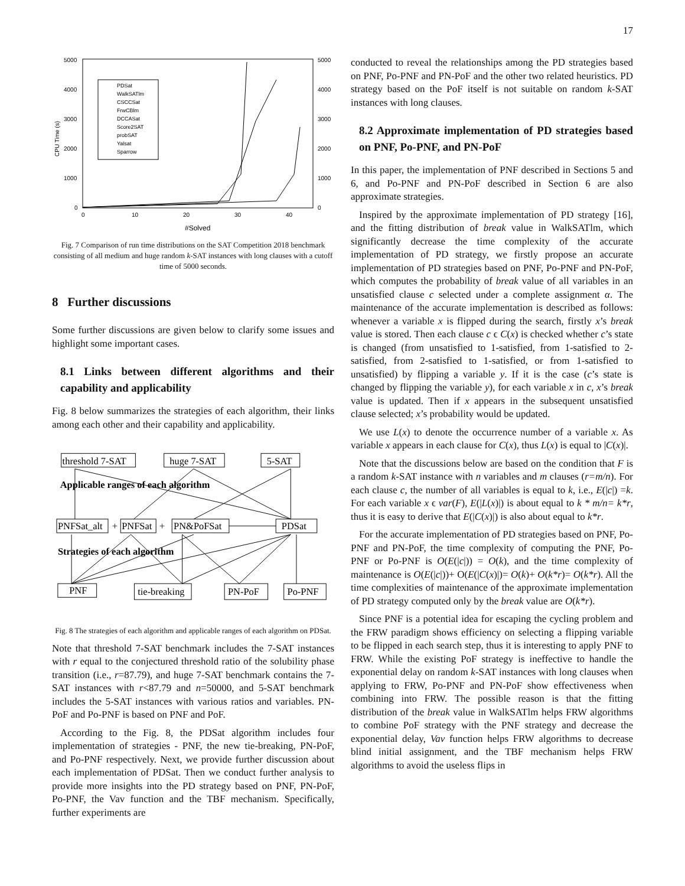17
5000
4000
3000
2000
1000
0
5000
4000
3000
2000
1000
0
0
10
20
30
40
#Solved
CPU Time (s)
PDSat
WalkSATlm
CSCCSat
FrwCBlm
DCCASat
Score2SAT
probSAT
Yalsat
Sparrow
Fig. 7 Comparison of run time distributions on the SAT Competition 2018 benchmark consisting of all medium and huge random k-SAT instances with long clauses with a cutoff time of 5000 seconds.
8 Further discussions
Some further discussions are given below to clarify some issues and highlight some important cases.
8.1 Links between different algorithms and their capability and applicability
Fig. 8 below summarizes the strategies of each algorithm, their links among each other and their capability and applicability.
threshold 7-SAT
huge 7-SAT
5-SAT
Applicable ranges of each algorithm
PNFSat_alt
+
PNFSat
+
PN&PoFSat
PDSat
Strategies of each algorithm
PNF
tie-breaking
PN-PoF
Po-PNF
Fig. 8 The strategies of each algorithm and applicable ranges of each algorithm on PDSat.
Note that threshold 7-SAT benchmark includes the 7-SAT instances with r equal to the conjectured threshold ratio of the solubility phase transition (i.e., r=87.79), and huge 7-SAT benchmark contains the 7-SAT instances with r<87.79 and n=50000, and 5-SAT benchmark includes the 5-SAT instances with various ratios and variables. PN-PoF and Po-PNF is based on PNF and PoF.
According to the Fig. 8, the PDSat algorithm includes four implementation of strategies - PNF, the new tie-breaking, PN-PoF, and Po-PNF respectively. Next, we provide further discussion about each implementation of PDSat. Then we conduct further analysis to provide more insights into the PD strategy based on PNF, PN-PoF, Po-PNF, the Vav function and the TBF mechanism. Specifically, further experiments are
conducted to reveal the relationships among the PD strategies based on PNF, Po-PNF and PN-PoF and the other two related heuristics. PD strategy based on the PoF itself is not suitable on random k-SAT instances with long clauses.
8.2 Approximate implementation of PD strategies based on PNF, Po-PNF, and PN-PoF
In this paper, the implementation of PNF described in Sections 5 and 6, and Po-PNF and PN-PoF described in Section 6 are also approximate strategies.
Inspired by the approximate implementation of PD strategy [16], and the fitting distribution of break value in WalkSATlm, which significantly decrease the time complexity of the accurate implementation of PD strategy, we firstly propose an accurate implementation of PD strategies based on PNF, Po-PNF and PN-PoF, which computes the probability of break value of all variables in an unsatisfied clause c selected under a complete assignment α. The maintenance of the accurate implementation is described as follows: whenever a variable x is flipped during the search, firstly x’s break value is stored. Then each clause c ϵ C(x) is checked whether c’s state is changed (from unsatisfied to 1-satisfied, from 1-satisfied to 2-satisfied, from 2-satisfied to 1-satisfied, or from 1-satisfied to unsatisfied) by flipping a variable y. If it is the case (c’s state is changed by flipping the variable y), for each variable x in c, x’s break value is updated. Then if x appears in the subsequent unsatisfied clause selected; x’s probability would be updated.
We use L(x) to denote the occurrence number of a variable x. As variable x appears in each clause for C(x), thus L(x) is equal to |C(x)|.
Note that the discussions below are based on the condition that F is a random k-SAT instance with n variables and m clauses (r=m/n). For each clause c, the number of all variables is equal to k, i.e., E(|c|) =k. For each variable x ϵ var(F), E(|L(x)|) is about equal to k * m/n= k*r, thus it is easy to derive that E(|C(x)|) is also about equal to k*r.
For the accurate implementation of PD strategies based on PNF, Po-PNF and PN-PoF, the time complexity of computing the PNF, Po-PNF or Po-PNF is O(E(|c|)) = O(k), and the time complexity of maintenance is O(E(|c|))+ O(E(|C(x)|)= O(k)+ O(k*r)= O(k*r). All the time complexities of maintenance of the approximate implementation of PD strategy computed only by the break value are O(k*r).
Since PNF is a potential idea for escaping the cycling problem and the FRW paradigm shows efficiency on selecting a flipping variable to be flipped in each search step, thus it is interesting to apply PNF to FRW. While the existing PoF strategy is ineffective to handle the exponential delay on random k-SAT instances with long clauses when applying to FRW, Po-PNF and PN-PoF show effectiveness when combining into FRW. The possible reason is that the fitting distribution of the break value in WalkSATlm helps FRW algorithms to combine PoF strategy with the PNF strategy and decrease the exponential delay, Vav function helps FRW algorithms to decrease blind initial assignment, and the TBF mechanism helps FRW algorithms to avoid the useless flips in